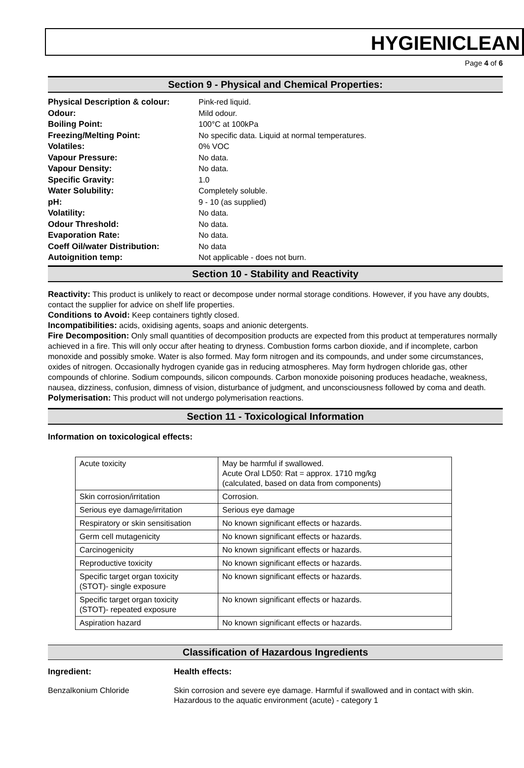HYGIENICLEAN
Page 4 of 6
Section 9 - Physical and Chemical Properties:
Physical Description & colour: Pink-red liquid. Odour: Mild odour. Boiling Point: 100°C at 100kPa Freezing/Melting Point: No specific data. Liquid at normal temperatures. Volatiles: 0% VOC Vapour Pressure: No data. Vapour Density: No data. Specific Gravity: 1.0 Water Solubility: Completely soluble. pH: 9 - 10 (as supplied) Volatility: No data. Odour Threshold: No data. Evaporation Rate: No data. Coeff Oil/water Distribution: No data Autoignition temp: Not applicable - does not burn.
Section 10 - Stability and Reactivity
Reactivity: This product is unlikely to react or decompose under normal storage conditions. However, if you have any doubts, contact the supplier for advice on shelf life properties.
Conditions to Avoid: Keep containers tightly closed.
Incompatibilities: acids, oxidising agents, soaps and anionic detergents.
Fire Decomposition: Only small quantities of decomposition products are expected from this product at temperatures normally achieved in a fire. This will only occur after heating to dryness. Combustion forms carbon dioxide, and if incomplete, carbon monoxide and possibly smoke. Water is also formed. May form nitrogen and its compounds, and under some circumstances, oxides of nitrogen. Occasionally hydrogen cyanide gas in reducing atmospheres. May form hydrogen chloride gas, other compounds of chlorine. Sodium compounds, silicon compounds. Carbon monoxide poisoning produces headache, weakness, nausea, dizziness, confusion, dimness of vision, disturbance of judgment, and unconsciousness followed by coma and death.
Polymerisation: This product will not undergo polymerisation reactions.
Section 11 - Toxicological Information
Information on toxicological effects:
| Acute toxicity | May be harmful if swallowed. Acute Oral LD50: Rat = approx. 1710 mg/kg (calculated, based on data from components) |
| Skin corrosion/irritation | Corrosion. |
| Serious eye damage/irritation | Serious eye damage |
| Respiratory or skin sensitisation | No known significant effects or hazards. |
| Germ cell mutagenicity | No known significant effects or hazards. |
| Carcinogenicity | No known significant effects or hazards. |
| Reproductive toxicity | No known significant effects or hazards. |
| Specific target organ toxicity (STOT)- single exposure | No known significant effects or hazards. |
| Specific target organ toxicity (STOT)- repeated exposure | No known significant effects or hazards. |
| Aspiration hazard | No known significant effects or hazards. |
Classification of Hazardous Ingredients
Ingredient: Health effects:
Benzalkonium Chloride Skin corrosion and severe eye damage. Harmful if swallowed and in contact with skin. Hazardous to the aquatic environment (acute) - category 1